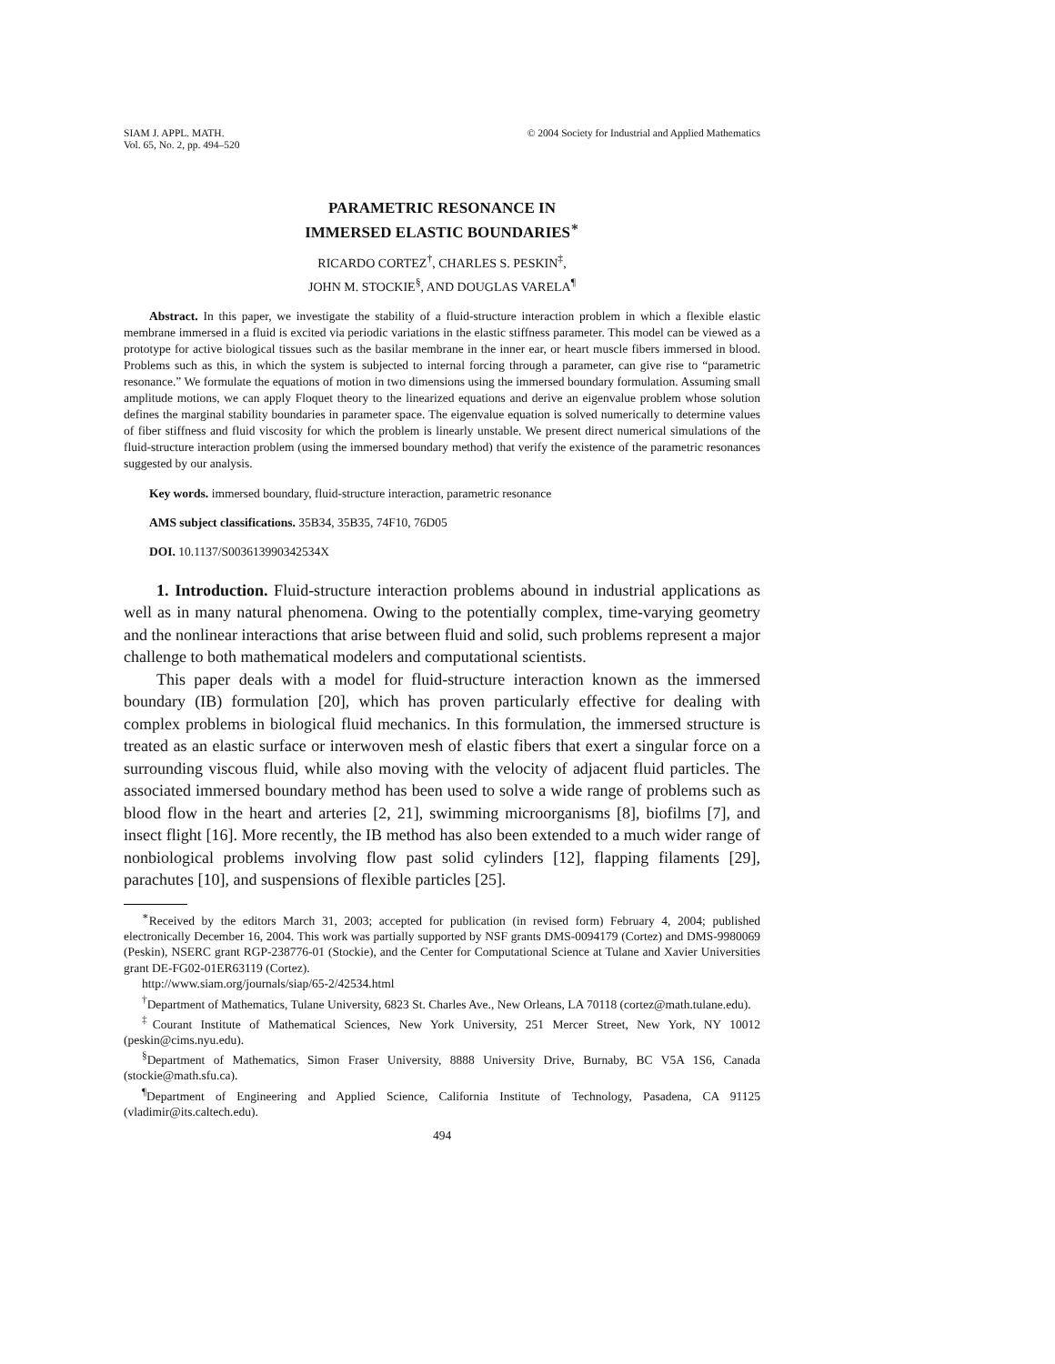SIAM J. APPL. MATH.
Vol. 65, No. 2, pp. 494–520
© 2004 Society for Industrial and Applied Mathematics
PARAMETRIC RESONANCE IN
IMMERSED ELASTIC BOUNDARIES<sup>∗</sup>
RICARDO CORTEZ<sup>†</sup>, CHARLES S. PESKIN<sup>‡</sup>,
JOHN M. STOCKIE<sup>§</sup>, AND DOUGLAS VARELA<sup>¶</sup>
Abstract. In this paper, we investigate the stability of a fluid-structure interaction problem in which a flexible elastic membrane immersed in a fluid is excited via periodic variations in the elastic stiffness parameter. This model can be viewed as a prototype for active biological tissues such as the basilar membrane in the inner ear, or heart muscle fibers immersed in blood. Problems such as this, in which the system is subjected to internal forcing through a parameter, can give rise to “parametric resonance.” We formulate the equations of motion in two dimensions using the immersed boundary formulation. Assuming small amplitude motions, we can apply Floquet theory to the linearized equations and derive an eigenvalue problem whose solution defines the marginal stability boundaries in parameter space. The eigenvalue equation is solved numerically to determine values of fiber stiffness and fluid viscosity for which the problem is linearly unstable. We present direct numerical simulations of the fluid-structure interaction problem (using the immersed boundary method) that verify the existence of the parametric resonances suggested by our analysis.
Key words. immersed boundary, fluid-structure interaction, parametric resonance
AMS subject classifications. 35B34, 35B35, 74F10, 76D05
DOI. 10.1137/S003613990342534X
1. Introduction. Fluid-structure interaction problems abound in industrial applications as well as in many natural phenomena. Owing to the potentially complex, time-varying geometry and the nonlinear interactions that arise between fluid and solid, such problems represent a major challenge to both mathematical modelers and computational scientists.
This paper deals with a model for fluid-structure interaction known as the immersed boundary (IB) formulation [20], which has proven particularly effective for dealing with complex problems in biological fluid mechanics. In this formulation, the immersed structure is treated as an elastic surface or interwoven mesh of elastic fibers that exert a singular force on a surrounding viscous fluid, while also moving with the velocity of adjacent fluid particles. The associated immersed boundary method has been used to solve a wide range of problems such as blood flow in the heart and arteries [2, 21], swimming microorganisms [8], biofilms [7], and insect flight [16]. More recently, the IB method has also been extended to a much wider range of nonbiological problems involving flow past solid cylinders [12], flapping filaments [29], parachutes [10], and suspensions of flexible particles [25].
<sup>∗</sup>Received by the editors March 31, 2003; accepted for publication (in revised form) February 4, 2004; published electronically December 16, 2004. This work was partially supported by NSF grants DMS-0094179 (Cortez) and DMS-9980069 (Peskin), NSERC grant RGP-238776-01 (Stockie), and the Center for Computational Science at Tulane and Xavier Universities grant DE-FG02-01ER63119 (Cortez).
http://www.siam.org/journals/siap/65-2/42534.html
<sup>†</sup> Department of Mathematics, Tulane University, 6823 St. Charles Ave., New Orleans, LA 70118 (cortez@math.tulane.edu).
<sup>‡</sup> Courant Institute of Mathematical Sciences, New York University, 251 Mercer Street, New York, NY 10012 (peskin@cims.nyu.edu).
<sup>§</sup> Department of Mathematics, Simon Fraser University, 8888 University Drive, Burnaby, BC V5A 1S6, Canada (stockie@math.sfu.ca).
<sup>¶</sup> Department of Engineering and Applied Science, California Institute of Technology, Pasadena, CA 91125 (vladimir@its.caltech.edu).
494